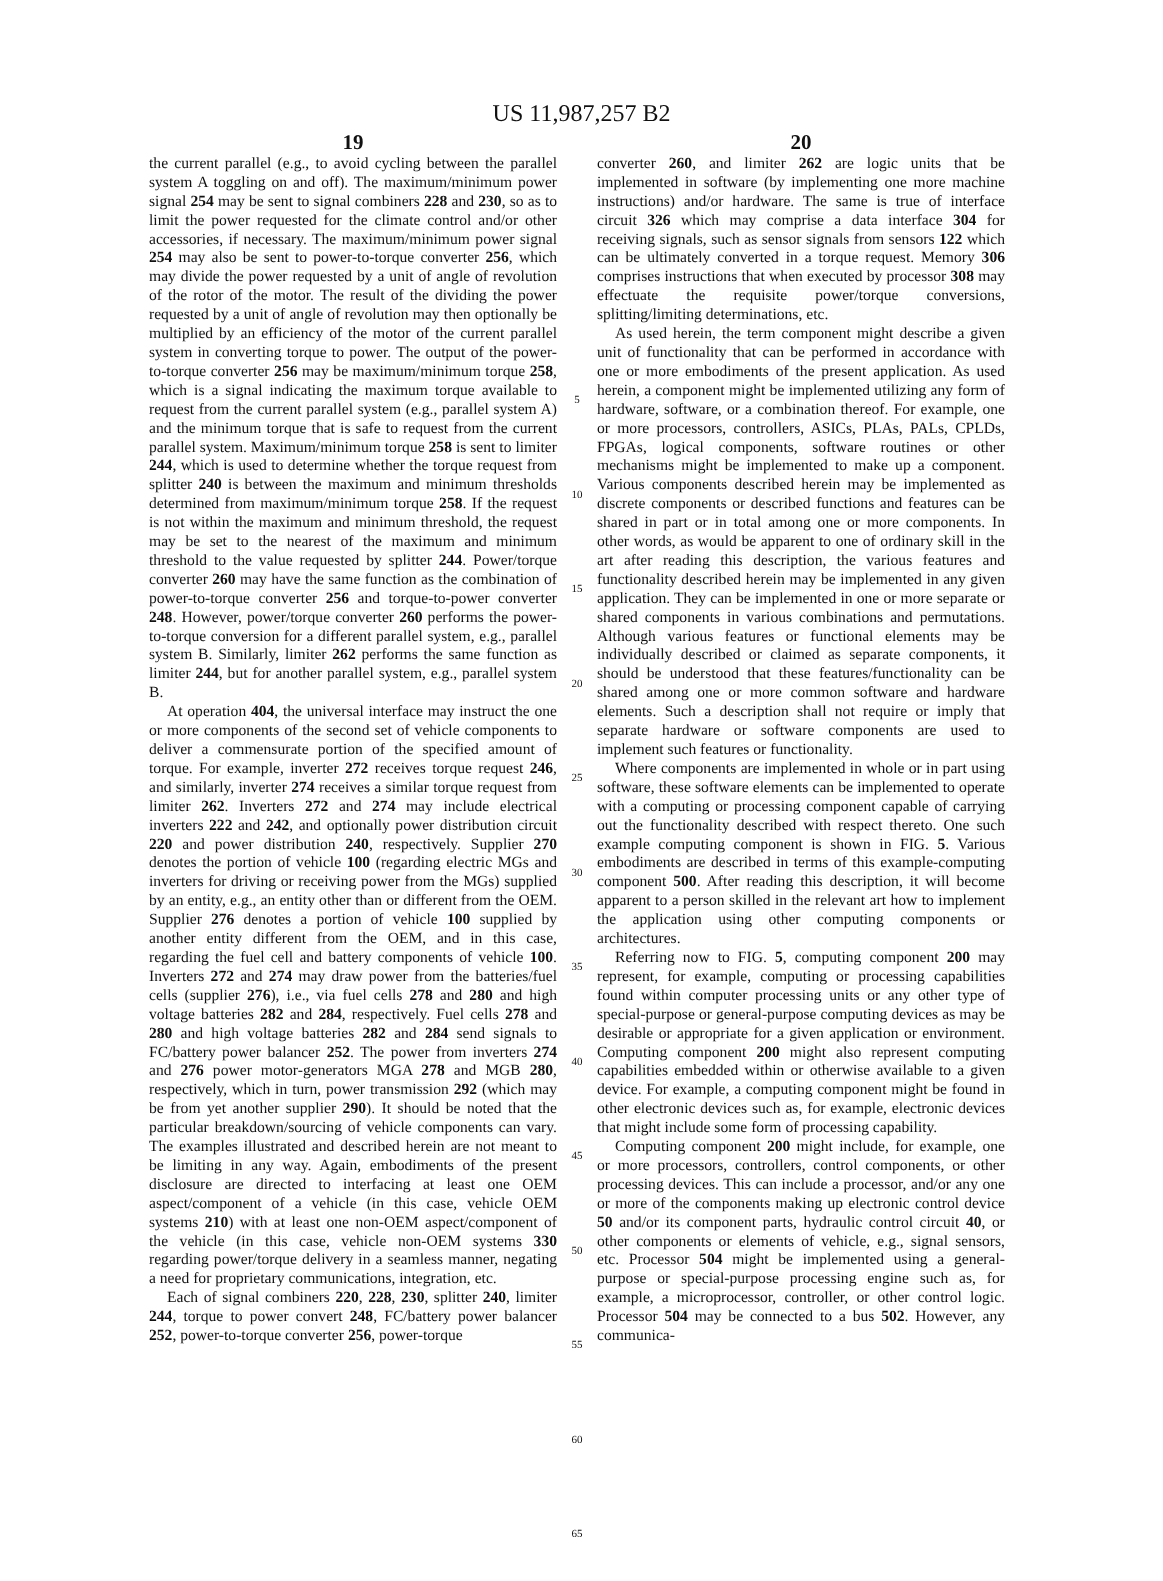US 11,987,257 B2
19
the current parallel (e.g., to avoid cycling between the parallel system A toggling on and off). The maximum/minimum power signal 254 may be sent to signal combiners 228 and 230, so as to limit the power requested for the climate control and/or other accessories, if necessary. The maximum/minimum power signal 254 may also be sent to power-to-torque converter 256, which may divide the power requested by a unit of angle of revolution of the rotor of the motor. The result of the dividing the power requested by a unit of angle of revolution may then optionally be multiplied by an efficiency of the motor of the current parallel system in converting torque to power. The output of the power-to-torque converter 256 may be maximum/minimum torque 258, which is a signal indicating the maximum torque available to request from the current parallel system (e.g., parallel system A) and the minimum torque that is safe to request from the current parallel system. Maximum/minimum torque 258 is sent to limiter 244, which is used to determine whether the torque request from splitter 240 is between the maximum and minimum thresholds determined from maximum/minimum torque 258. If the request is not within the maximum and minimum threshold, the request may be set to the nearest of the maximum and minimum threshold to the value requested by splitter 244. Power/torque converter 260 may have the same function as the combination of power-to-torque converter 256 and torque-to-power converter 248. However, power/torque converter 260 performs the power-to-torque conversion for a different parallel system, e.g., parallel system B. Similarly, limiter 262 performs the same function as limiter 244, but for another parallel system, e.g., parallel system B.
At operation 404, the universal interface may instruct the one or more components of the second set of vehicle components to deliver a commensurate portion of the specified amount of torque. For example, inverter 272 receives torque request 246, and similarly, inverter 274 receives a similar torque request from limiter 262. Inverters 272 and 274 may include electrical inverters 222 and 242, and optionally power distribution circuit 220 and power distribution 240, respectively. Supplier 270 denotes the portion of vehicle 100 (regarding electric MGs and inverters for driving or receiving power from the MGs) supplied by an entity, e.g., an entity other than or different from the OEM. Supplier 276 denotes a portion of vehicle 100 supplied by another entity different from the OEM, and in this case, regarding the fuel cell and battery components of vehicle 100. Inverters 272 and 274 may draw power from the batteries/fuel cells (supplier 276), i.e., via fuel cells 278 and 280 and high voltage batteries 282 and 284, respectively. Fuel cells 278 and 280 and high voltage batteries 282 and 284 send signals to FC/battery power balancer 252. The power from inverters 274 and 276 power motor-generators MGA 278 and MGB 280, respectively, which in turn, power transmission 292 (which may be from yet another supplier 290). It should be noted that the particular breakdown/sourcing of vehicle components can vary. The examples illustrated and described herein are not meant to be limiting in any way. Again, embodiments of the present disclosure are directed to interfacing at least one OEM aspect/component of a vehicle (in this case, vehicle OEM systems 210) with at least one non-OEM aspect/component of the vehicle (in this case, vehicle non-OEM systems 330 regarding power/torque delivery in a seamless manner, negating a need for proprietary communications, integration, etc.
Each of signal combiners 220, 228, 230, splitter 240, limiter 244, torque to power convert 248, FC/battery power balancer 252, power-to-torque converter 256, power-torque
5
10
15
20
25
30
35
40
45
50
55
60
65
20
converter 260, and limiter 262 are logic units that be implemented in software (by implementing one more machine instructions) and/or hardware. The same is true of interface circuit 326 which may comprise a data interface 304 for receiving signals, such as sensor signals from sensors 122 which can be ultimately converted in a torque request. Memory 306 comprises instructions that when executed by processor 308 may effectuate the requisite power/torque conversions, splitting/limiting determinations, etc.
As used herein, the term component might describe a given unit of functionality that can be performed in accordance with one or more embodiments of the present application. As used herein, a component might be implemented utilizing any form of hardware, software, or a combination thereof. For example, one or more processors, controllers, ASICs, PLAs, PALs, CPLDs, FPGAs, logical components, software routines or other mechanisms might be implemented to make up a component. Various components described herein may be implemented as discrete components or described functions and features can be shared in part or in total among one or more components. In other words, as would be apparent to one of ordinary skill in the art after reading this description, the various features and functionality described herein may be implemented in any given application. They can be implemented in one or more separate or shared components in various combinations and permutations. Although various features or functional elements may be individually described or claimed as separate components, it should be understood that these features/functionality can be shared among one or more common software and hardware elements. Such a description shall not require or imply that separate hardware or software components are used to implement such features or functionality.
Where components are implemented in whole or in part using software, these software elements can be implemented to operate with a computing or processing component capable of carrying out the functionality described with respect thereto. One such example computing component is shown in FIG. 5. Various embodiments are described in terms of this example-computing component 500. After reading this description, it will become apparent to a person skilled in the relevant art how to implement the application using other computing components or architectures.
Referring now to FIG. 5, computing component 200 may represent, for example, computing or processing capabilities found within computer processing units or any other type of special-purpose or general-purpose computing devices as may be desirable or appropriate for a given application or environment. Computing component 200 might also represent computing capabilities embedded within or otherwise available to a given device. For example, a computing component might be found in other electronic devices such as, for example, electronic devices that might include some form of processing capability.
Computing component 200 might include, for example, one or more processors, controllers, control components, or other processing devices. This can include a processor, and/or any one or more of the components making up electronic control device 50 and/or its component parts, hydraulic control circuit 40, or other components or elements of vehicle, e.g., signal sensors, etc. Processor 504 might be implemented using a general-purpose or special-purpose processing engine such as, for example, a microprocessor, controller, or other control logic. Processor 504 may be connected to a bus 502. However, any communica-